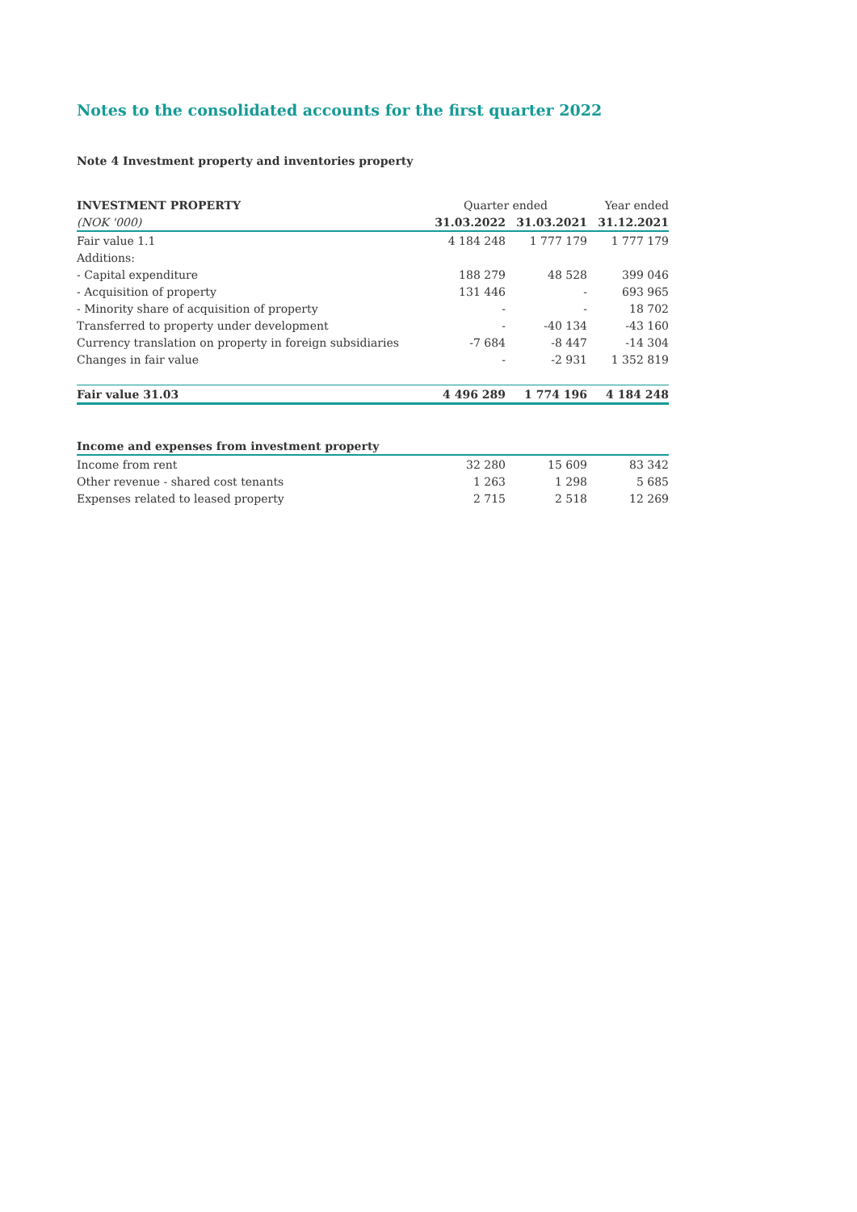Notes to the consolidated accounts for the first quarter 2022
Note 4 Investment property and inventories property
| INVESTMENT PROPERTY | Quarter ended | | Year ended |
| --- | --- | --- | --- |
| (NOK '000) | 31.03.2022 | 31.03.2021 | 31.12.2021 |
| Fair value 1.1 | 4 184 248 | 1 777 179 | 1 777 179 |
| Additions: | | | |
| - Capital expenditure | 188 279 | 48 528 | 399 046 |
| - Acquisition of property | 131 446 | - | 693 965 |
| - Minority share of acquisition of property | - | - | 18 702 |
| Transferred to property under development | - | -40 134 | -43 160 |
| Currency translation on property in foreign subsidiaries | -7 684 | -8 447 | -14 304 |
| Changes in fair value | - | -2 931 | 1 352 819 |
| Fair value 31.03 | 4 496 289 | 1 774 196 | 4 184 248 |
| Income and expenses from investment property | | | |
| Income from rent | 32 280 | 15 609 | 83 342 |
| Other revenue - shared cost tenants | 1 263 | 1 298 | 5 685 |
| Expenses related to leased property | 2 715 | 2 518 | 12 269 |